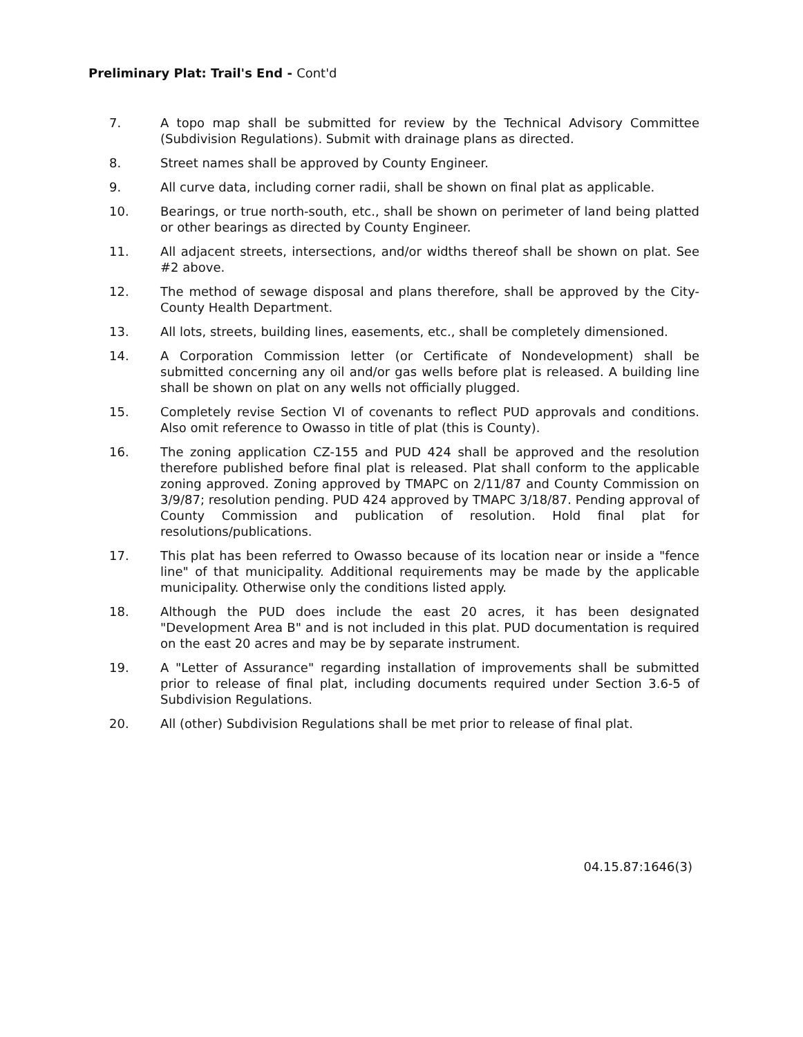Preliminary Plat: Trail's End - Cont'd
7. A topo map shall be submitted for review by the Technical Advisory Committee (Subdivision Regulations). Submit with drainage plans as directed.
8. Street names shall be approved by County Engineer.
9. All curve data, including corner radii, shall be shown on final plat as applicable.
10. Bearings, or true north-south, etc., shall be shown on perimeter of land being platted or other bearings as directed by County Engineer.
11. All adjacent streets, intersections, and/or widths thereof shall be shown on plat. See #2 above.
12. The method of sewage disposal and plans therefore, shall be approved by the City-County Health Department.
13. All lots, streets, building lines, easements, etc., shall be completely dimensioned.
14. A Corporation Commission letter (or Certificate of Nondevelopment) shall be submitted concerning any oil and/or gas wells before plat is released. A building line shall be shown on plat on any wells not officially plugged.
15. Completely revise Section VI of covenants to reflect PUD approvals and conditions. Also omit reference to Owasso in title of plat (this is County).
16. The zoning application CZ-155 and PUD 424 shall be approved and the resolution therefore published before final plat is released. Plat shall conform to the applicable zoning approved. Zoning approved by TMAPC on 2/11/87 and County Commission on 3/9/87; resolution pending. PUD 424 approved by TMAPC 3/18/87. Pending approval of County Commission and publication of resolution. Hold final plat for resolutions/publications.
17. This plat has been referred to Owasso because of its location near or inside a "fence line" of that municipality. Additional requirements may be made by the applicable municipality. Otherwise only the conditions listed apply.
18. Although the PUD does include the east 20 acres, it has been designated "Development Area B" and is not included in this plat. PUD documentation is required on the east 20 acres and may be by separate instrument.
19. A "Letter of Assurance" regarding installation of improvements shall be submitted prior to release of final plat, including documents required under Section 3.6-5 of Subdivision Regulations.
20. All (other) Subdivision Regulations shall be met prior to release of final plat.
04.15.87:1646(3)